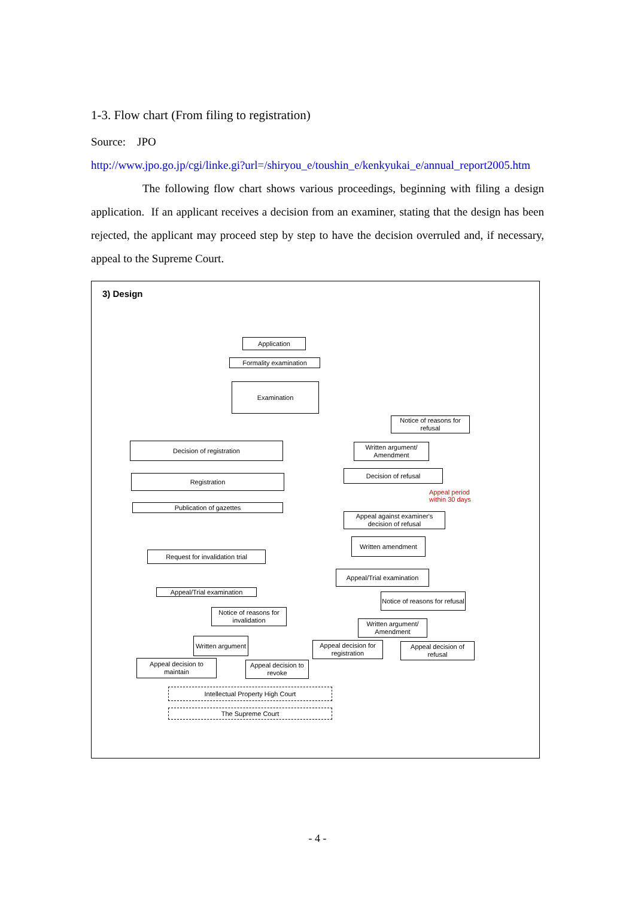1-3. Flow chart (From filing to registration)
Source: JPO
http://www.jpo.go.jp/cgi/linke.gi?url=/shiryou_e/toushin_e/kenkyukai_e/annual_report2005.htm
The following flow chart shows various proceedings, beginning with filing a design application. If an applicant receives a decision from an examiner, stating that the design has been rejected, the applicant may proceed step by step to have the decision overruled and, if necessary, appeal to the Supreme Court.
3) Design
Application
Formality examination
Examination
Notice of reasons for refusal
Decision of registration
Written argument/ Amendment
Registration
Decision of refusal
Appeal period
within 30 days
Publication of gazettes
Appeal against examiner's decision of refusal
Written amendment
Request for invalidation trial
Appeal/Trial examination
Appeal/Trial examination
Notice of reasons for refusal
Notice of reasons for invalidation
Written argument/ Amendment
Written argument
Appeal decision for registration
Appeal decision of refusal
Appeal decision to maintain
Appeal decision to revoke
Intellectual Property High Court
The Supreme Court
- 4 -